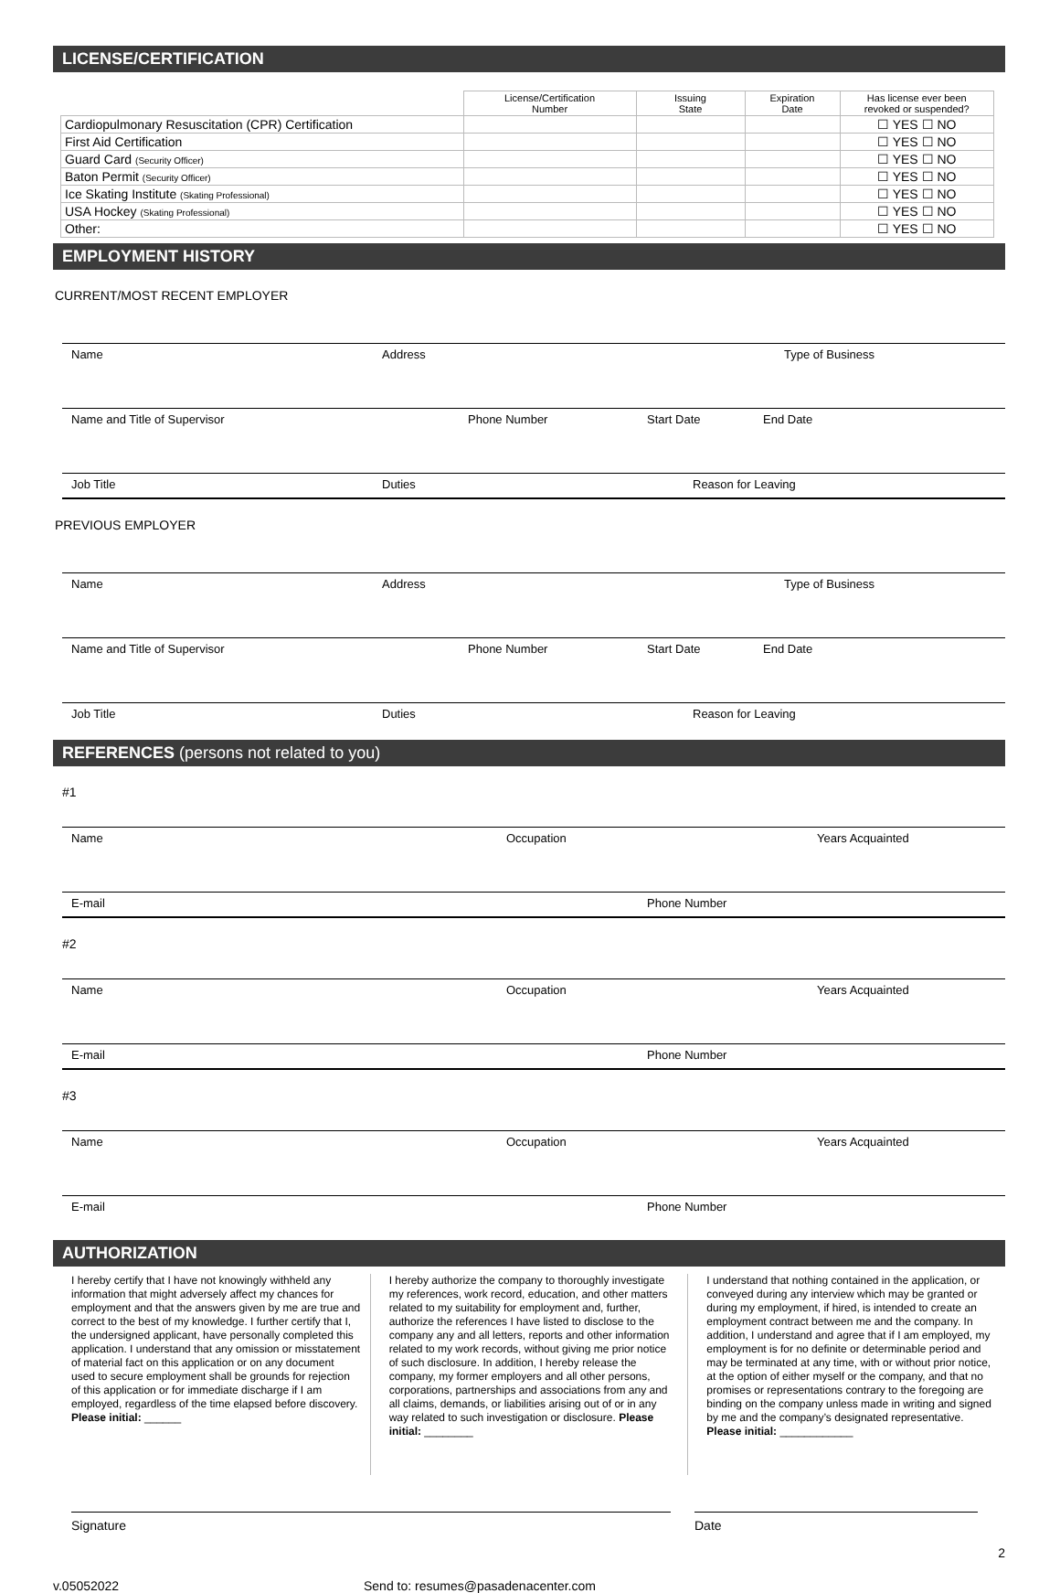LICENSE/CERTIFICATION
| | License/Certification Number | Issuing State | Expiration Date | Has license ever been revoked or suspended? |
| --- | --- | --- | --- | --- |
| Cardiopulmonary Resuscitation (CPR) Certification | | | | ☐ YES ☐ NO |
| First Aid Certification | | | | ☐ YES ☐ NO |
| Guard Card (Security Officer) | | | | ☐ YES ☐ NO |
| Baton Permit (Security Officer) | | | | ☐ YES ☐ NO |
| Ice Skating Institute (Skating Professional) | | | | ☐ YES ☐ NO |
| USA Hockey (Skating Professional) | | | | ☐ YES ☐ NO |
| Other: | | | | ☐ YES ☐ NO |
EMPLOYMENT HISTORY
CURRENT/MOST RECENT EMPLOYER
Name Address Type of Business
Name and Title of Supervisor Phone Number Start Date End Date
Job Title Duties Reason for Leaving
PREVIOUS EMPLOYER
Name Address Type of Business
Name and Title of Supervisor Phone Number Start Date End Date
Job Title Duties Reason for Leaving
REFERENCES (persons not related to you)
#1
Name Occupation Years Acquainted
E-mail Phone Number
#2
Name Occupation Years Acquainted
E-mail Phone Number
#3
Name Occupation Years Acquainted
E-mail Phone Number
AUTHORIZATION
I hereby certify that I have not knowingly withheld any information that might adversely affect my chances for employment and that the answers given by me are true and correct to the best of my knowledge. I further certify that I, the undersigned applicant, have personally completed this application. I understand that any omission or misstatement of material fact on this application or on any document used to secure employment shall be grounds for rejection of this application or for immediate discharge if I am employed, regardless of the time elapsed before discovery. Please initial: ______
I hereby authorize the company to thoroughly investigate my references, work record, education, and other matters related to my suitability for employment and, further, authorize the references I have listed to disclose to the company any and all letters, reports and other information related to my work records, without giving me prior notice of such disclosure. In addition, I hereby release the company, my former employers and all other persons, corporations, partnerships and associations from any and all claims, demands, or liabilities arising out of or in any way related to such investigation or disclosure. Please initial: ________
I understand that nothing contained in the application, or conveyed during any interview which may be granted or during my employment, if hired, is intended to create an employment contract between me and the company. In addition, I understand and agree that if I am employed, my employment is for no definite or determinable period and may be terminated at any time, with or without prior notice, at the option of either myself or the company, and that no promises or representations contrary to the foregoing are binding on the company unless made in writing and signed by me and the company’s designated representative. Please initial: ____________
Signature Date
2
v.05052022 Send to: resumes@pasadenacenter.com